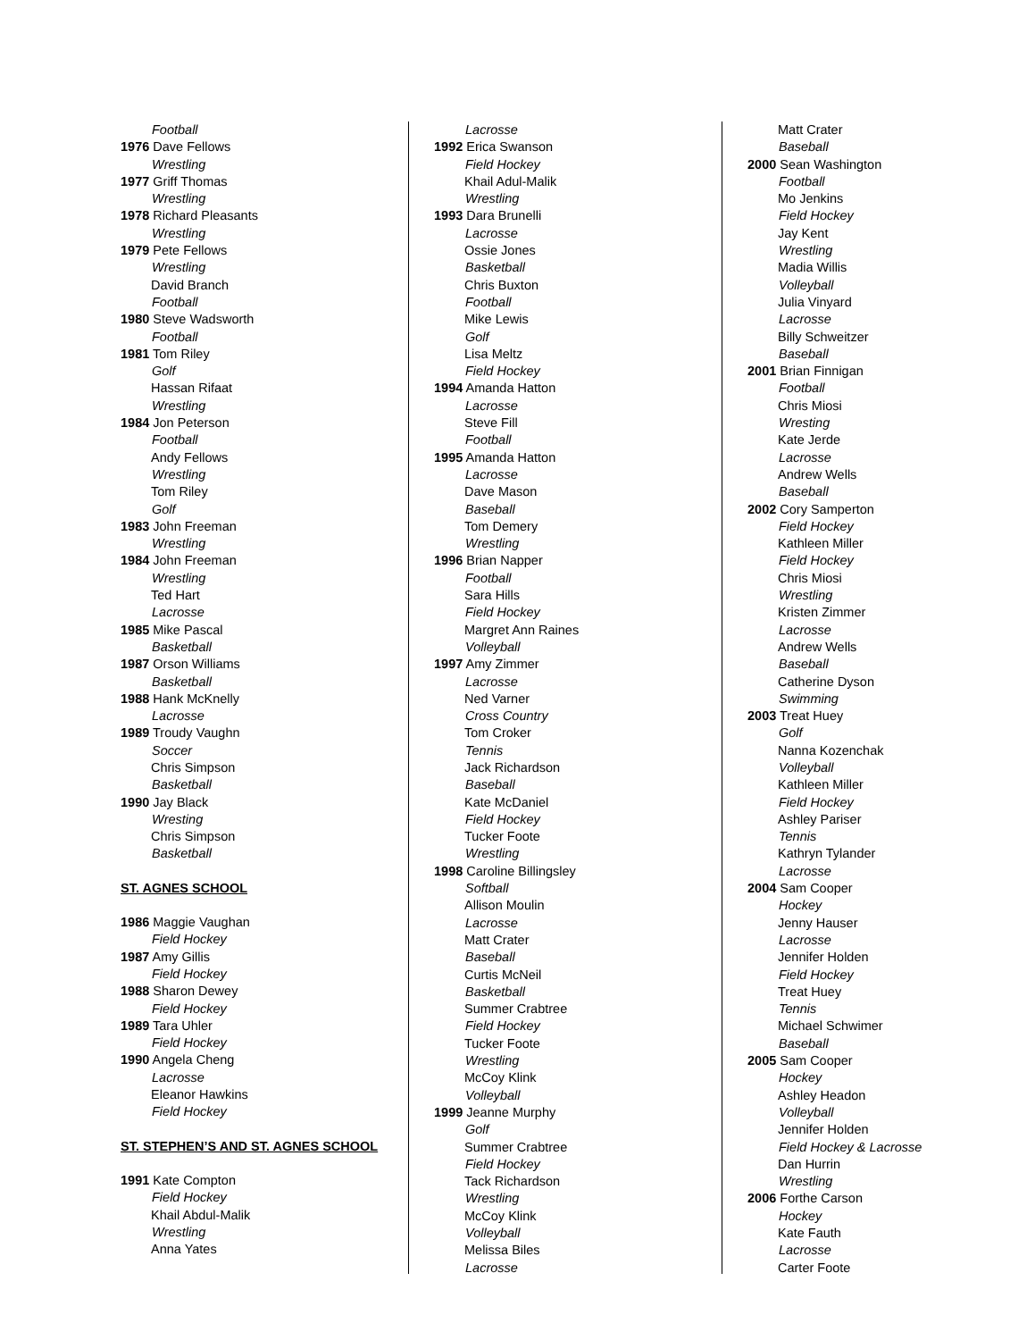Football
1976 Dave Fellows
Wrestling
1977 Griff Thomas
Wrestling
1978 Richard Pleasants
Wrestling
1979 Pete Fellows
Wrestling
David Branch
Football
1980 Steve Wadsworth
Football
1981 Tom Riley
Golf
Hassan Rifaat
Wrestling
1984 Jon Peterson
Football
Andy Fellows
Wrestling
Tom Riley
Golf
1983 John Freeman
Wrestling
1984 John Freeman
Wrestling
Ted Hart
Lacrosse
1985 Mike Pascal
Basketball
1987 Orson Williams
Basketball
1988 Hank McKnelly
Lacrosse
1989 Troudy Vaughn
Soccer
Chris Simpson
Basketball
1990 Jay Black
Wresting
Chris Simpson
Basketball
ST. AGNES SCHOOL
1986 Maggie Vaughan
Field Hockey
1987 Amy Gillis
Field Hockey
1988 Sharon Dewey
Field Hockey
1989 Tara Uhler
Field Hockey
1990 Angela Cheng
Lacrosse
Eleanor Hawkins
Field Hockey
ST. STEPHEN’S AND ST. AGNES SCHOOL
1991 Kate Compton
Field Hockey
Khail Abdul-Malik
Wrestling
Anna Yates
Lacrosse
1992 Erica Swanson
Field Hockey
Khail Adul-Malik
Wrestling
1993 Dara Brunelli
Lacrosse
Ossie Jones
Basketball
Chris Buxton
Football
Mike Lewis
Golf
Lisa Meltz
Field Hockey
1994 Amanda Hatton
Lacrosse
Steve Fill
Football
1995 Amanda Hatton
Lacrosse
Dave Mason
Baseball
Tom Demery
Wrestling
1996 Brian Napper
Football
Sara Hills
Field Hockey
Margret Ann Raines
Volleyball
1997 Amy Zimmer
Lacrosse
Ned Varner
Cross Country
Tom Croker
Tennis
Jack Richardson
Baseball
Kate McDaniel
Field Hockey
Tucker Foote
Wrestling
1998 Caroline Billingsley
Softball
Allison Moulin
Lacrosse
Matt Crater
Baseball
Curtis McNeil
Basketball
Summer Crabtree
Field Hockey
Tucker Foote
Wrestling
McCoy Klink
Volleyball
1999 Jeanne Murphy
Golf
Summer Crabtree
Field Hockey
Tack Richardson
Wrestling
McCoy Klink
Volleyball
Melissa Biles
Lacrosse
Matt Crater
Baseball
2000 Sean Washington
Football
Mo Jenkins
Field Hockey
Jay Kent
Wrestling
Madia Willis
Volleyball
Julia Vinyard
Lacrosse
Billy Schweitzer
Baseball
2001 Brian Finnigan
Football
Chris Miosi
Wresting
Kate Jerde
Lacrosse
Andrew Wells
Baseball
2002 Cory Samperton
Field Hockey
Kathleen Miller
Field Hockey
Chris Miosi
Wrestling
Kristen Zimmer
Lacrosse
Andrew Wells
Baseball
Catherine Dyson
Swimming
2003 Treat Huey
Golf
Nanna Kozenchak
Volleyball
Kathleen Miller
Field Hockey
Ashley Pariser
Tennis
Kathryn Tylander
Lacrosse
2004 Sam Cooper
Hockey
Jenny Hauser
Lacrosse
Jennifer Holden
Field Hockey
Treat Huey
Tennis
Michael Schwimer
Baseball
2005 Sam Cooper
Hockey
Ashley Headon
Volleyball
Jennifer Holden
Field Hockey & Lacrosse
Dan Hurrin
Wrestling
2006 Forthe Carson
Hockey
Kate Fauth
Lacrosse
Carter Foote